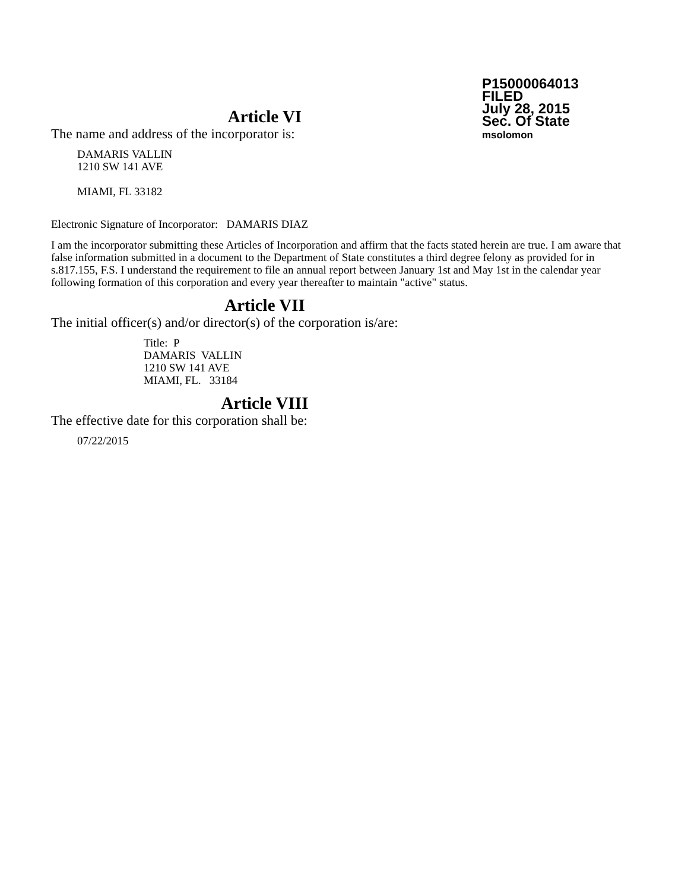P15000064013
FILED
July 28, 2015
Sec. Of State
msolomon
Article VI
The name and address of the incorporator is:
DAMARIS VALLIN
1210 SW 141 AVE
MIAMI, FL 33182
Electronic Signature of Incorporator: DAMARIS DIAZ
I am the incorporator submitting these Articles of Incorporation and affirm that the facts stated herein are true. I am aware that false information submitted in a document to the Department of State constitutes a third degree felony as provided for in s.817.155, F.S. I understand the requirement to file an annual report between January 1st and May 1st in the calendar year following formation of this corporation and every year thereafter to maintain "active" status.
Article VII
The initial officer(s) and/or director(s) of the corporation is/are:
Title: P
DAMARIS VALLIN
1210 SW 141 AVE
MIAMI, FL. 33184
Article VIII
The effective date for this corporation shall be:
07/22/2015